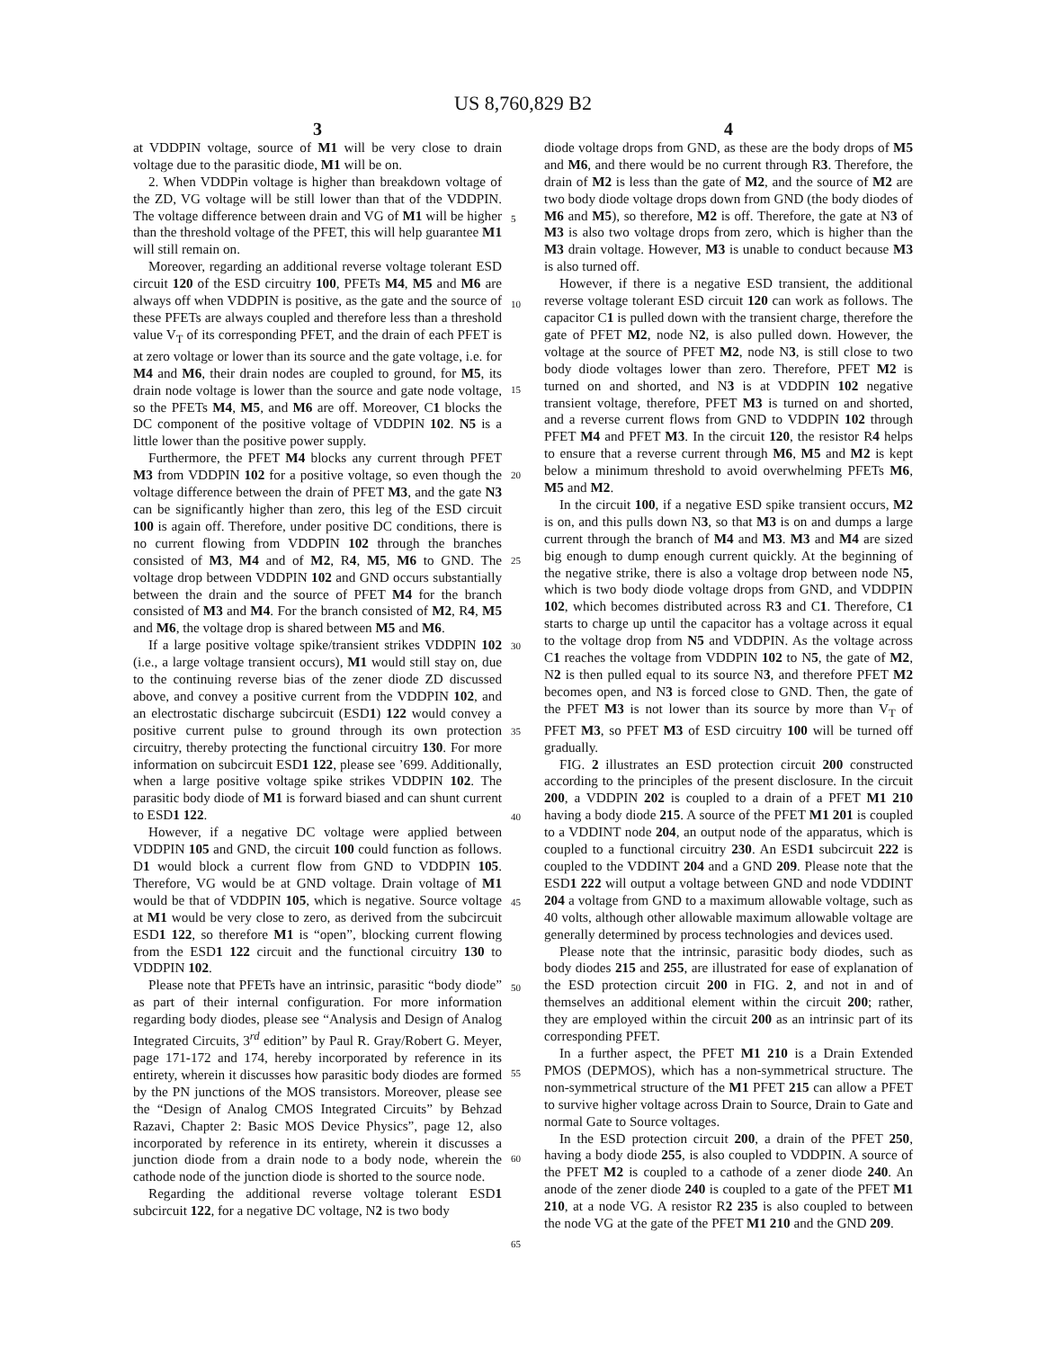US 8,760,829 B2
3
at VDDPIN voltage, source of M1 will be very close to drain voltage due to the parasitic diode, M1 will be on.
2. When VDDPin voltage is higher than breakdown voltage of the ZD, VG voltage will be still lower than that of the VDDPIN. The voltage difference between drain and VG of M1 will be higher than the threshold voltage of the PFET, this will help guarantee M1 will still remain on.
Moreover, regarding an additional reverse voltage tolerant ESD circuit 120 of the ESD circuitry 100, PFETs M4, M5 and M6 are always off when VDDPIN is positive, as the gate and the source of these PFETs are always coupled and therefore less than a threshold value V<sub>T</sub> of its corresponding PFET, and the drain of each PFET is at zero voltage or lower than its source and the gate voltage, i.e. for M4 and M6, their drain nodes are coupled to ground, for M5, its drain node voltage is lower than the source and gate node voltage, so the PFETs M4, M5, and M6 are off. Moreover, C1 blocks the DC component of the positive voltage of VDDPIN 102. N5 is a little lower than the positive power supply.
Furthermore, the PFET M4 blocks any current through PFET M3 from VDDPIN 102 for a positive voltage, so even though the voltage difference between the drain of PFET M3, and the gate N3 can be significantly higher than zero, this leg of the ESD circuit 100 is again off. Therefore, under positive DC conditions, there is no current flowing from VDDPIN 102 through the branches consisted of M3, M4 and of M2, R4, M5, M6 to GND. The voltage drop between VDDPIN 102 and GND occurs substantially between the drain and the source of PFET M4 for the branch consisted of M3 and M4. For the branch consisted of M2, R4, M5 and M6, the voltage drop is shared between M5 and M6.
If a large positive voltage spike/transient strikes VDDPIN 102 (i.e., a large voltage transient occurs), M1 would still stay on, due to the continuing reverse bias of the zener diode ZD discussed above, and convey a positive current from the VDDPIN 102, and an electrostatic discharge subcircuit (ESD1) 122 would convey a positive current pulse to ground through its own protection circuitry, thereby protecting the functional circuitry 130. For more information on subcircuit ESD1 122, please see ’699. Additionally, when a large positive voltage spike strikes VDDPIN 102. The parasitic body diode of M1 is forward biased and can shunt current to ESD1 122.
However, if a negative DC voltage were applied between VDDPIN 105 and GND, the circuit 100 could function as follows. D1 would block a current flow from GND to VDDPIN 105. Therefore, VG would be at GND voltage. Drain voltage of M1 would be that of VDDPIN 105, which is negative. Source voltage at M1 would be very close to zero, as derived from the subcircuit ESD1 122, so therefore M1 is “open”, blocking current flowing from the ESD1 122 circuit and the functional circuitry 130 to VDDPIN 102.
Please note that PFETs have an intrinsic, parasitic “body diode” as part of their internal configuration. For more information regarding body diodes, please see “Analysis and Design of Analog Integrated Circuits, 3<sup>rd</sup> edition” by Paul R. Gray/Robert G. Meyer, page 171-172 and 174, hereby incorporated by reference in its entirety, wherein it discusses how parasitic body diodes are formed by the PN junctions of the MOS transistors. Moreover, please see the “Design of Analog CMOS Integrated Circuits” by Behzad Razavi, Chapter 2: Basic MOS Device Physics”, page 12, also incorporated by reference in its entirety, wherein it discusses a junction diode from a drain node to a body node, wherein the cathode node of the junction diode is shorted to the source node.
Regarding the additional reverse voltage tolerant ESD1 subcircuit 122, for a negative DC voltage, N2 is two body
4
diode voltage drops from GND, as these are the body drops of M5 and M6, and there would be no current through R3. Therefore, the drain of M2 is less than the gate of M2, and the source of M2 are two body diode voltage drops down from GND (the body diodes of M6 and M5), so therefore, M2 is off. Therefore, the gate at N3 of M3 is also two voltage drops from zero, which is higher than the M3 drain voltage. However, M3 is unable to conduct because M3 is also turned off.
However, if there is a negative ESD transient, the additional reverse voltage tolerant ESD circuit 120 can work as follows. The capacitor C1 is pulled down with the transient charge, therefore the gate of PFET M2, node N2, is also pulled down. However, the voltage at the source of PFET M2, node N3, is still close to two body diode voltages lower than zero. Therefore, PFET M2 is turned on and shorted, and N3 is at VDDPIN 102 negative transient voltage, therefore, PFET M3 is turned on and shorted, and a reverse current flows from GND to VDDPIN 102 through PFET M4 and PFET M3. In the circuit 120, the resistor R4 helps to ensure that a reverse current through M6, M5 and M2 is kept below a minimum threshold to avoid overwhelming PFETs M6, M5 and M2.
In the circuit 100, if a negative ESD spike transient occurs, M2 is on, and this pulls down N3, so that M3 is on and dumps a large current through the branch of M4 and M3. M3 and M4 are sized big enough to dump enough current quickly. At the beginning of the negative strike, there is also a voltage drop between node N5, which is two body diode voltage drops from GND, and VDDPIN 102, which becomes distributed across R3 and C1. Therefore, C1 starts to charge up until the capacitor has a voltage across it equal to the voltage drop from N5 and VDDPIN. As the voltage across C1 reaches the voltage from VDDPIN 102 to N5, the gate of M2, N2 is then pulled equal to its source N3, and therefore PFET M2 becomes open, and N3 is forced close to GND. Then, the gate of the PFET M3 is not lower than its source by more than V<sub>T</sub> of PFET M3, so PFET M3 of ESD circuitry 100 will be turned off gradually.
FIG. 2 illustrates an ESD protection circuit 200 constructed according to the principles of the present disclosure. In the circuit 200, a VDDPIN 202 is coupled to a drain of a PFET M1 210 having a body diode 215. A source of the PFET M1 201 is coupled to a VDDINT node 204, an output node of the apparatus, which is coupled to a functional circuitry 230. An ESD1 subcircuit 222 is coupled to the VDDINT 204 and a GND 209. Please note that the ESD1 222 will output a voltage between GND and node VDDINT 204 a voltage from GND to a maximum allowable voltage, such as 40 volts, although other allowable maximum allowable voltage are generally determined by process technologies and devices used.
Please note that the intrinsic, parasitic body diodes, such as body diodes 215 and 255, are illustrated for ease of explanation of the ESD protection circuit 200 in FIG. 2, and not in and of themselves an additional element within the circuit 200; rather, they are employed within the circuit 200 as an intrinsic part of its corresponding PFET.
In a further aspect, the PFET M1 210 is a Drain Extended PMOS (DEPMOS), which has a non-symmetrical structure. The non-symmetrical structure of the M1 PFET 215 can allow a PFET to survive higher voltage across Drain to Source, Drain to Gate and normal Gate to Source voltages.
In the ESD protection circuit 200, a drain of the PFET 250, having a body diode 255, is also coupled to VDDPIN. A source of the PFET M2 is coupled to a cathode of a zener diode 240. An anode of the zener diode 240 is coupled to a gate of the PFET M1 210, at a node VG. A resistor R2 235 is also coupled to between the node VG at the gate of the PFET M1 210 and the GND 209.
5
10
15
20
25
30
35
40
45
50
55
60
65